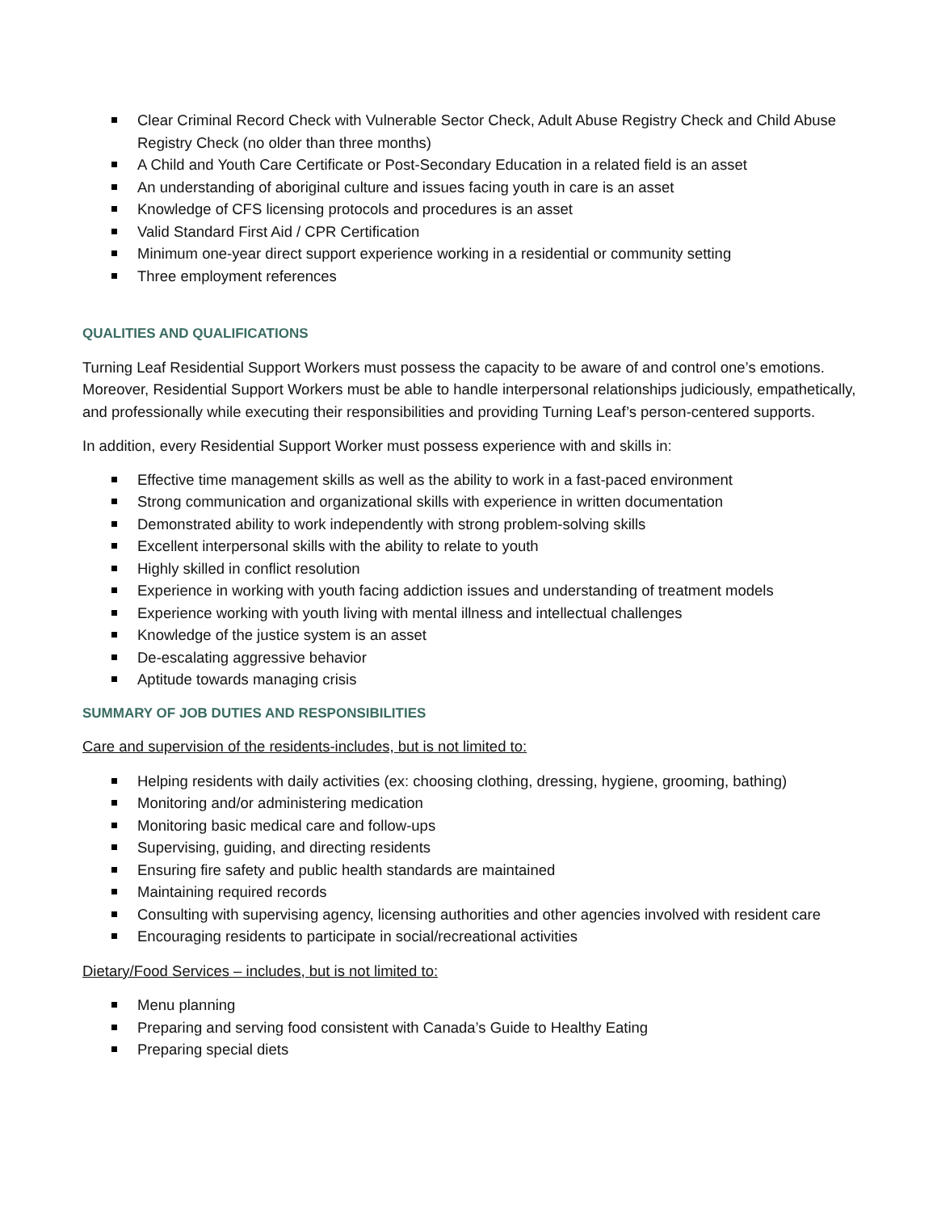Clear Criminal Record Check with Vulnerable Sector Check, Adult Abuse Registry Check and Child Abuse Registry Check (no older than three months)
A Child and Youth Care Certificate or Post-Secondary Education in a related field is an asset
An understanding of aboriginal culture and issues facing youth in care is an asset
Knowledge of CFS licensing protocols and procedures is an asset
Valid Standard First Aid / CPR Certification
Minimum one-year direct support experience working in a residential or community setting
Three employment references
QUALITIES AND QUALIFICATIONS
Turning Leaf Residential Support Workers must possess the capacity to be aware of and control one’s emotions. Moreover, Residential Support Workers must be able to handle interpersonal relationships judiciously, empathetically, and professionally while executing their responsibilities and providing Turning Leaf’s person-centered supports.
In addition, every Residential Support Worker must possess experience with and skills in:
Effective time management skills as well as the ability to work in a fast-paced environment
Strong communication and organizational skills with experience in written documentation
Demonstrated ability to work independently with strong problem-solving skills
Excellent interpersonal skills with the ability to relate to youth
Highly skilled in conflict resolution
Experience in working with youth facing addiction issues and understanding of treatment models
Experience working with youth living with mental illness and intellectual challenges
Knowledge of the justice system is an asset
De-escalating aggressive behavior
Aptitude towards managing crisis
SUMMARY OF JOB DUTIES AND RESPONSIBILITIES
Care and supervision of the residents-includes, but is not limited to:
Helping residents with daily activities (ex: choosing clothing, dressing, hygiene, grooming, bathing)
Monitoring and/or administering medication
Monitoring basic medical care and follow-ups
Supervising, guiding, and directing residents
Ensuring fire safety and public health standards are maintained
Maintaining required records
Consulting with supervising agency, licensing authorities and other agencies involved with resident care
Encouraging residents to participate in social/recreational activities
Dietary/Food Services – includes, but is not limited to:
Menu planning
Preparing and serving food consistent with Canada’s Guide to Healthy Eating
Preparing special diets